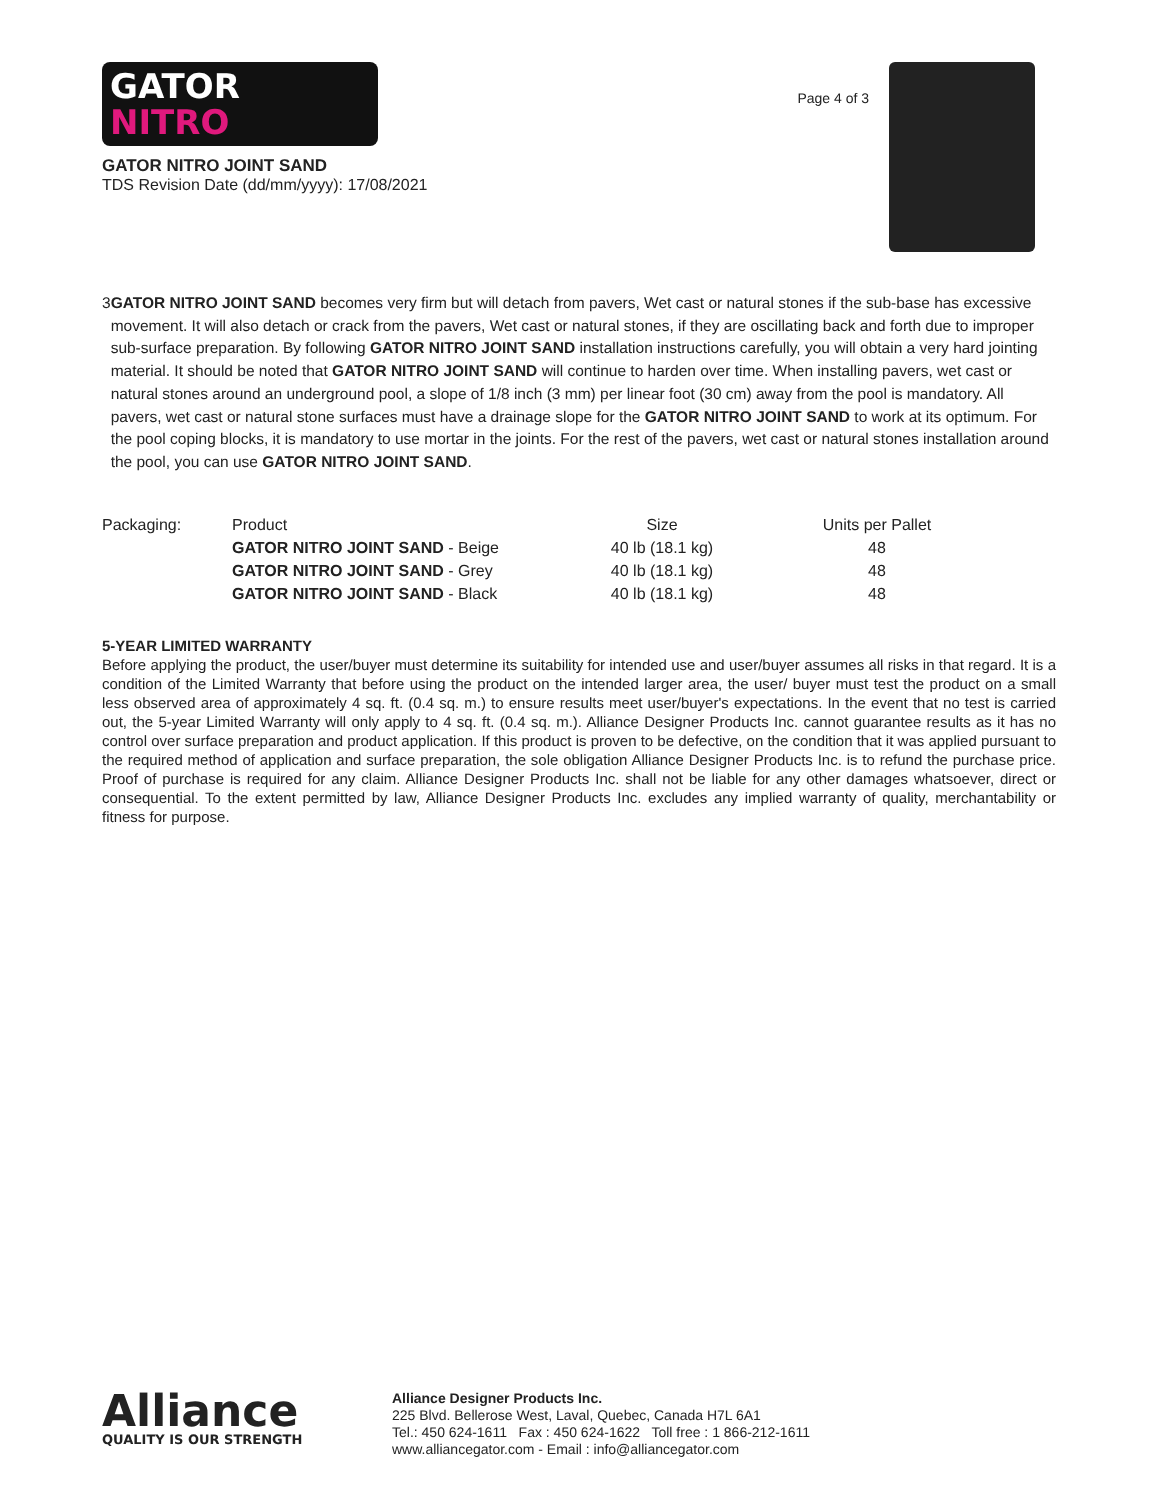GATOR
NITRO
GATOR NITRO JOINT SAND
TDS Revision Date (dd/mm/yyyy): 17/08/2021
Page 4 of 3
3 GATOR NITRO JOINT SAND becomes very firm but will detach from pavers, Wet cast or natural stones if the sub-base has excessive movement. It will also detach or crack from the pavers, Wet cast or natural stones, if they are oscillating back and forth due to improper sub-surface preparation. By following GATOR NITRO JOINT SAND installation instructions carefully, you will obtain a very hard jointing material. It should be noted that GATOR NITRO JOINT SAND will continue to harden over time. When installing pavers, wet cast or natural stones around an underground pool, a slope of 1/8 inch (3 mm) per linear foot (30 cm) away from the pool is mandatory. All pavers, wet cast or natural stone surfaces must have a drainage slope for the GATOR NITRO JOINT SAND to work at its optimum. For the pool coping blocks, it is mandatory to use mortar in the joints. For the rest of the pavers, wet cast or natural stones installation around the pool, you can use GATOR NITRO JOINT SAND.
| Packaging: | Product | Size | Units per Pallet |
| --- | --- | --- | --- |
| | GATOR NITRO JOINT SAND - Beige | 40 lb (18.1 kg) | 48 |
| | GATOR NITRO JOINT SAND - Grey | 40 lb (18.1 kg) | 48 |
| | GATOR NITRO JOINT SAND - Black | 40 lb (18.1 kg) | 48 |
5-YEAR LIMITED WARRANTY
Before applying the product, the user/buyer must determine its suitability for intended use and user/buyer assumes all risks in that regard. It is a condition of the Limited Warranty that before using the product on the intended larger area, the user/ buyer must test the product on a small less observed area of approximately 4 sq. ft. (0.4 sq. m.) to ensure results meet user/buyer's expectations. In the event that no test is carried out, the 5-year Limited Warranty will only apply to 4 sq. ft. (0.4 sq. m.). Alliance Designer Products Inc. cannot guarantee results as it has no control over surface preparation and product application. If this product is proven to be defective, on the condition that it was applied pursuant to the required method of application and surface preparation, the sole obligation Alliance Designer Products Inc. is to refund the purchase price. Proof of purchase is required for any claim. Alliance Designer Products Inc. shall not be liable for any other damages whatsoever, direct or consequential. To the extent permitted by law, Alliance Designer Products Inc. excludes any implied warranty of quality, merchantability or fitness for purpose.
Alliance
QUALITY IS OUR STRENGTH
Alliance Designer Products Inc.
225 Blvd. Bellerose West, Laval, Quebec, Canada H7L 6A1
Tel.: 450 624-1611 Fax : 450 624-1622 Toll free : 1 866-212-1611
www.alliancegator.com - Email : info@alliancegator.com